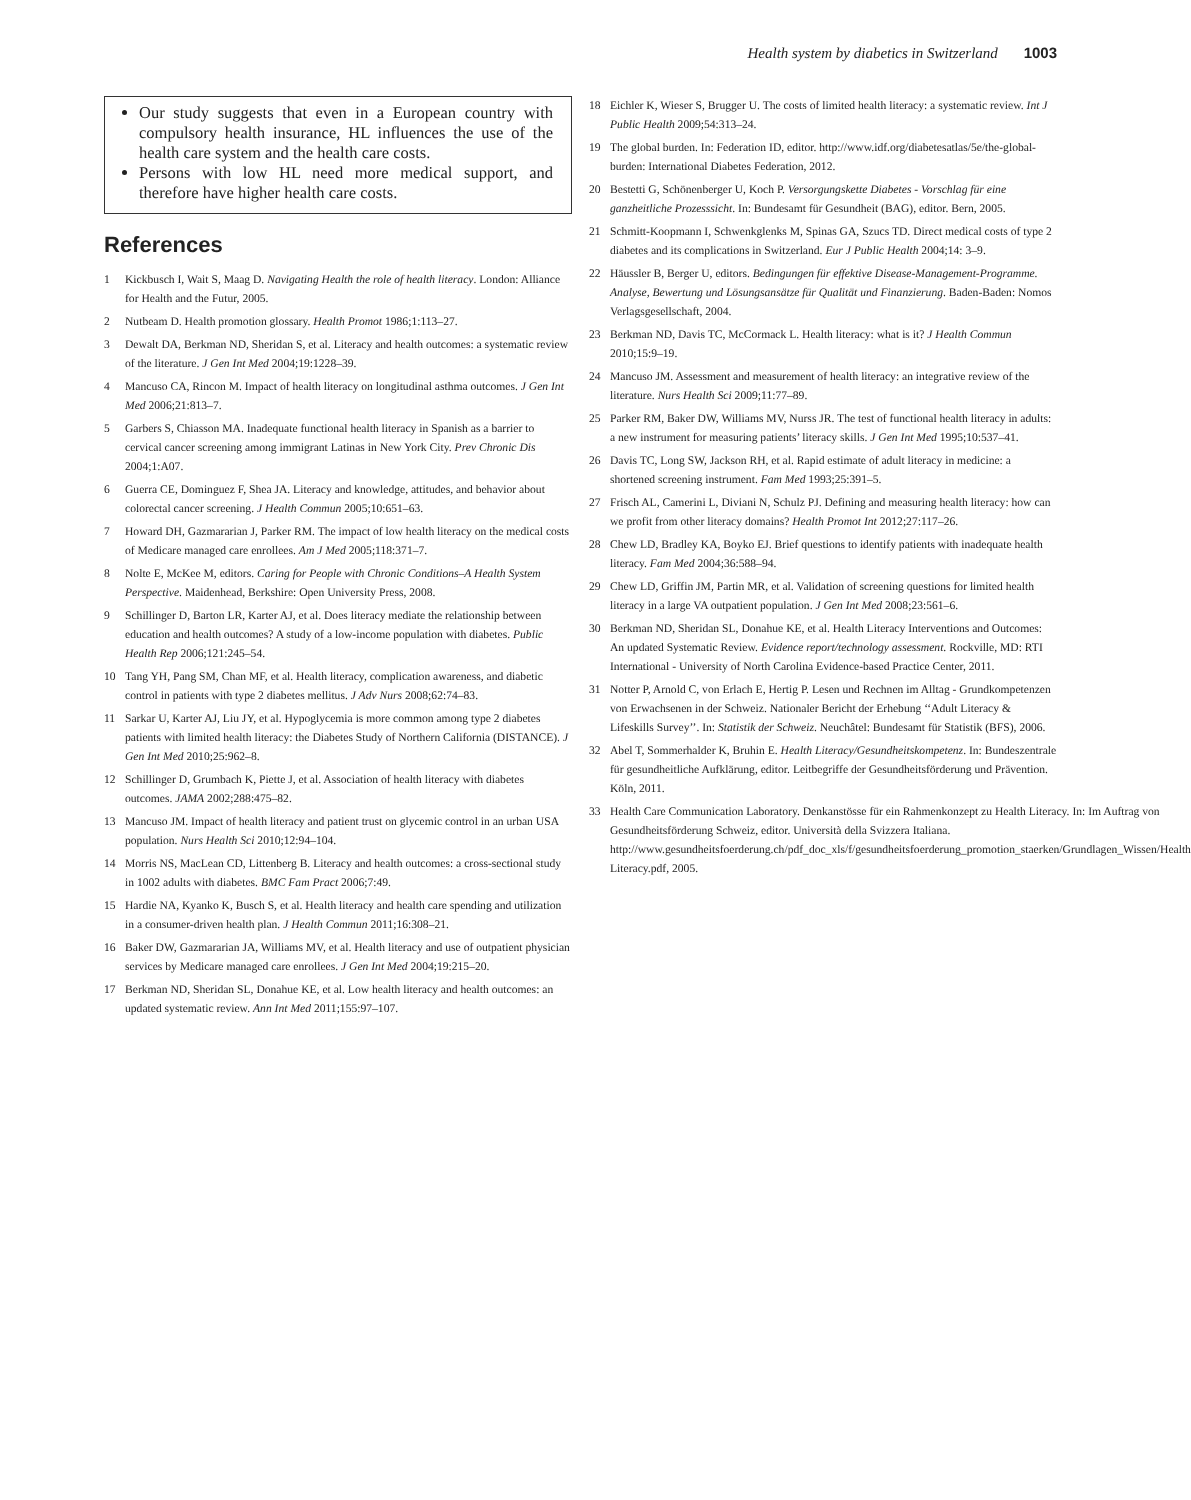Health system by diabetics in Switzerland 1003
Our study suggests that even in a European country with compulsory health insurance, HL influences the use of the health care system and the health care costs.
Persons with low HL need more medical support, and therefore have higher health care costs.
References
1 Kickbusch I, Wait S, Maag D. Navigating Health the role of health literacy. London: Alliance for Health and the Futur, 2005.
2 Nutbeam D. Health promotion glossary. Health Promot 1986;1:113–27.
3 Dewalt DA, Berkman ND, Sheridan S, et al. Literacy and health outcomes: a systematic review of the literature. J Gen Int Med 2004;19:1228–39.
4 Mancuso CA, Rincon M. Impact of health literacy on longitudinal asthma outcomes. J Gen Int Med 2006;21:813–7.
5 Garbers S, Chiasson MA. Inadequate functional health literacy in Spanish as a barrier to cervical cancer screening among immigrant Latinas in New York City. Prev Chronic Dis 2004;1:A07.
6 Guerra CE, Dominguez F, Shea JA. Literacy and knowledge, attitudes, and behavior about colorectal cancer screening. J Health Commun 2005;10:651–63.
7 Howard DH, Gazmararian J, Parker RM. The impact of low health literacy on the medical costs of Medicare managed care enrollees. Am J Med 2005;118:371–7.
8 Nolte E, McKee M, editors. Caring for People with Chronic Conditions–A Health System Perspective. Maidenhead, Berkshire: Open University Press, 2008.
9 Schillinger D, Barton LR, Karter AJ, et al. Does literacy mediate the relationship between education and health outcomes? A study of a low-income population with diabetes. Public Health Rep 2006;121:245–54.
10 Tang YH, Pang SM, Chan MF, et al. Health literacy, complication awareness, and diabetic control in patients with type 2 diabetes mellitus. J Adv Nurs 2008;62:74–83.
11 Sarkar U, Karter AJ, Liu JY, et al. Hypoglycemia is more common among type 2 diabetes patients with limited health literacy: the Diabetes Study of Northern California (DISTANCE). J Gen Int Med 2010;25:962–8.
12 Schillinger D, Grumbach K, Piette J, et al. Association of health literacy with diabetes outcomes. JAMA 2002;288:475–82.
13 Mancuso JM. Impact of health literacy and patient trust on glycemic control in an urban USA population. Nurs Health Sci 2010;12:94–104.
14 Morris NS, MacLean CD, Littenberg B. Literacy and health outcomes: a cross-sectional study in 1002 adults with diabetes. BMC Fam Pract 2006;7:49.
15 Hardie NA, Kyanko K, Busch S, et al. Health literacy and health care spending and utilization in a consumer-driven health plan. J Health Commun 2011;16:308–21.
16 Baker DW, Gazmararian JA, Williams MV, et al. Health literacy and use of outpatient physician services by Medicare managed care enrollees. J Gen Int Med 2004;19:215–20.
17 Berkman ND, Sheridan SL, Donahue KE, et al. Low health literacy and health outcomes: an updated systematic review. Ann Int Med 2011;155:97–107.
18 Eichler K, Wieser S, Brugger U. The costs of limited health literacy: a systematic review. Int J Public Health 2009;54:313–24.
19 The global burden. In: Federation ID, editor. http://www.idf.org/diabetesatlas/5e/the-global-burden: International Diabetes Federation, 2012.
20 Bestetti G, Schönenberger U, Koch P. Versorgungskette Diabetes - Vorschlag für eine ganzheitliche Prozesssicht. In: Bundesamt für Gesundheit (BAG), editor. Bern, 2005.
21 Schmitt-Koopmann I, Schwenkglenks M, Spinas GA, Szucs TD. Direct medical costs of type 2 diabetes and its complications in Switzerland. Eur J Public Health 2004;14: 3–9.
22 Häussler B, Berger U, editors. Bedingungen für effektive Disease-Management-Programme. Analyse, Bewertung und Lösungsansätze für Qualität und Finanzierung. Baden-Baden: Nomos Verlagsgesellschaft, 2004.
23 Berkman ND, Davis TC, McCormack L. Health literacy: what is it? J Health Commun 2010;15:9–19.
24 Mancuso JM. Assessment and measurement of health literacy: an integrative review of the literature. Nurs Health Sci 2009;11:77–89.
25 Parker RM, Baker DW, Williams MV, Nurss JR. The test of functional health literacy in adults: a new instrument for measuring patients’ literacy skills. J Gen Int Med 1995;10:537–41.
26 Davis TC, Long SW, Jackson RH, et al. Rapid estimate of adult literacy in medicine: a shortened screening instrument. Fam Med 1993;25:391–5.
27 Frisch AL, Camerini L, Diviani N, Schulz PJ. Defining and measuring health literacy: how can we profit from other literacy domains? Health Promot Int 2012;27:117–26.
28 Chew LD, Bradley KA, Boyko EJ. Brief questions to identify patients with inadequate health literacy. Fam Med 2004;36:588–94.
29 Chew LD, Griffin JM, Partin MR, et al. Validation of screening questions for limited health literacy in a large VA outpatient population. J Gen Int Med 2008;23:561–6.
30 Berkman ND, Sheridan SL, Donahue KE, et al. Health Literacy Interventions and Outcomes: An updated Systematic Review. Evidence report/technology assessment. Rockville, MD: RTI International - University of North Carolina Evidence-based Practice Center, 2011.
31 Notter P, Arnold C, von Erlach E, Hertig P. Lesen und Rechnen im Alltag - Grundkompetenzen von Erwachsenen in der Schweiz. Nationaler Bericht der Erhebung ‘‘Adult Literacy & Lifeskills Survey’’. In: Statistik der Schweiz. Neuchâtel: Bundesamt für Statistik (BFS), 2006.
32 Abel T, Sommerhalder K, Bruhin E. Health Literacy/Gesundheitskompetenz. In: Bundeszentrale für gesundheitliche Aufklärung, editor. Leitbegriffe der Gesundheitsförderung und Prävention. Köln, 2011.
33 Health Care Communication Laboratory. Denkanstösse für ein Rahmenkonzept zu Health Literacy. In: Im Auftrag von Gesundheitsförderung Schweiz, editor. Università della Svizzera Italiana. http://www.gesundheitsfoerderung.ch/pdf_doc_xls/f/gesundheitsfoerderung_promotion_staerken/Grundlagen_Wissen/Health Literacy.pdf, 2005.